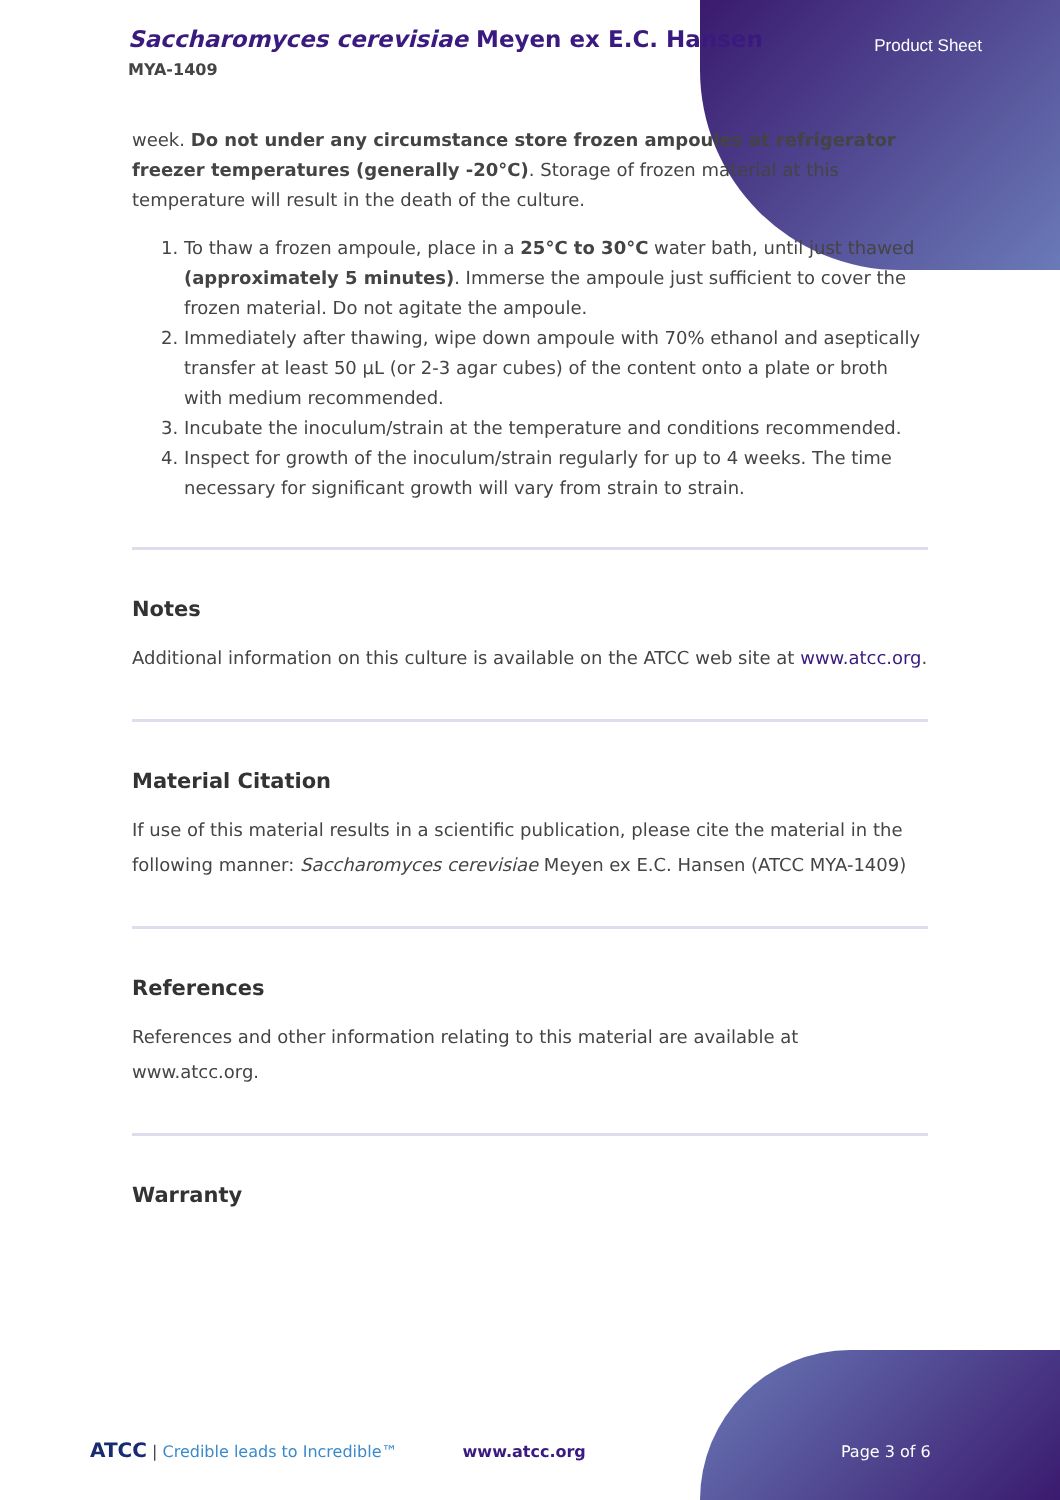Saccharomyces cerevisiae Meyen ex E.C. Hansen
MYA-1409
Product Sheet
week. Do not under any circumstance store frozen ampoules at refrigerator freezer temperatures (generally -20°C). Storage of frozen material at this temperature will result in the death of the culture.
1. To thaw a frozen ampoule, place in a 25°C to 30°C water bath, until just thawed (approximately 5 minutes). Immerse the ampoule just sufficient to cover the frozen material. Do not agitate the ampoule.
2. Immediately after thawing, wipe down ampoule with 70% ethanol and aseptically transfer at least 50 µL (or 2-3 agar cubes) of the content onto a plate or broth with medium recommended.
3. Incubate the inoculum/strain at the temperature and conditions recommended.
4. Inspect for growth of the inoculum/strain regularly for up to 4 weeks. The time necessary for significant growth will vary from strain to strain.
Notes
Additional information on this culture is available on the ATCC web site at www.atcc.org.
Material Citation
If use of this material results in a scientific publication, please cite the material in the following manner: Saccharomyces cerevisiae Meyen ex E.C. Hansen (ATCC MYA-1409)
References
References and other information relating to this material are available at www.atcc.org.
Warranty
ATCC | Credible leads to Incredible™ www.atcc.org Page 3 of 6